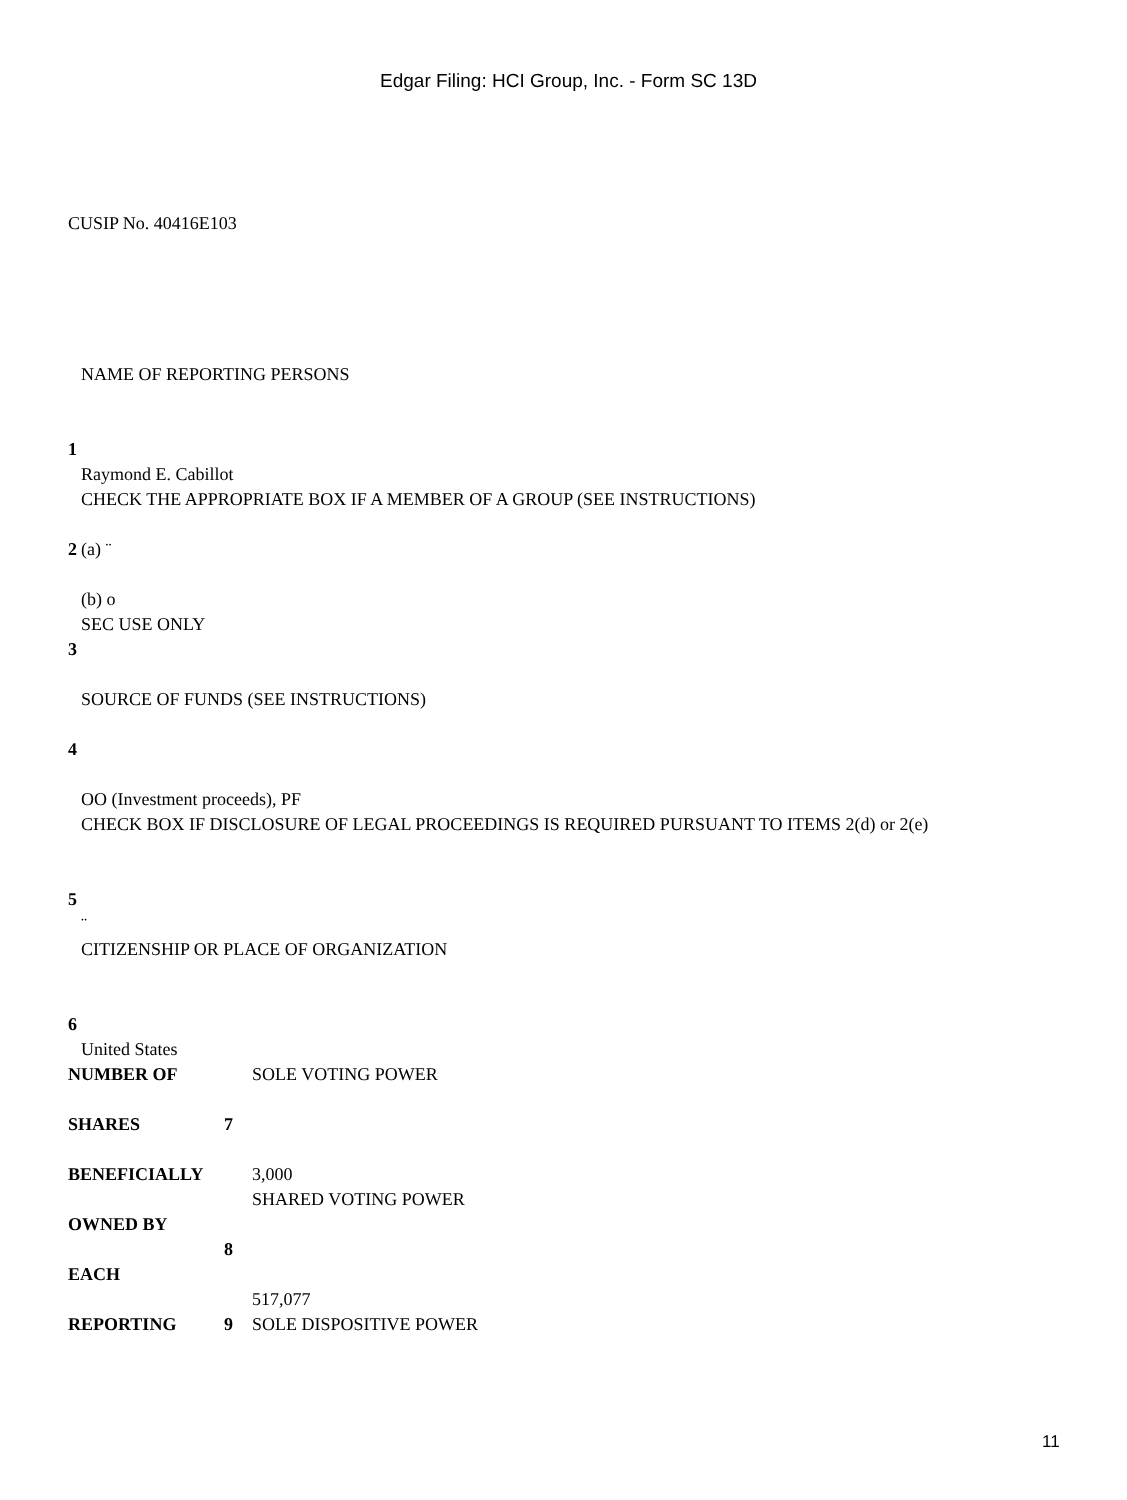Edgar Filing: HCI Group, Inc. - Form SC 13D
CUSIP No. 40416E103
| 1 | NAME OF REPORTING PERSONS Raymond E. Cabillot |
| 2 | CHECK THE APPROPRIATE BOX IF A MEMBER OF A GROUP (SEE INSTRUCTIONS) (a) ¨ (b) o |
| 3 | SEC USE ONLY |
| 4 | SOURCE OF FUNDS (SEE INSTRUCTIONS) OO (Investment proceeds), PF |
| 5 | CHECK BOX IF DISCLOSURE OF LEGAL PROCEEDINGS IS REQUIRED PURSUANT TO ITEMS 2(d) or 2(e) ¨ |
| 6 | CITIZENSHIP OR PLACE OF ORGANIZATION United States |
| NUMBER OF SHARES BENEFICIALLY OWNED BY EACH REPORTING | 7 | SOLE VOTING POWER 3,000 |
| | 8 | SHARED VOTING POWER 517,077 |
| | 9 | SOLE DISPOSITIVE POWER |
11